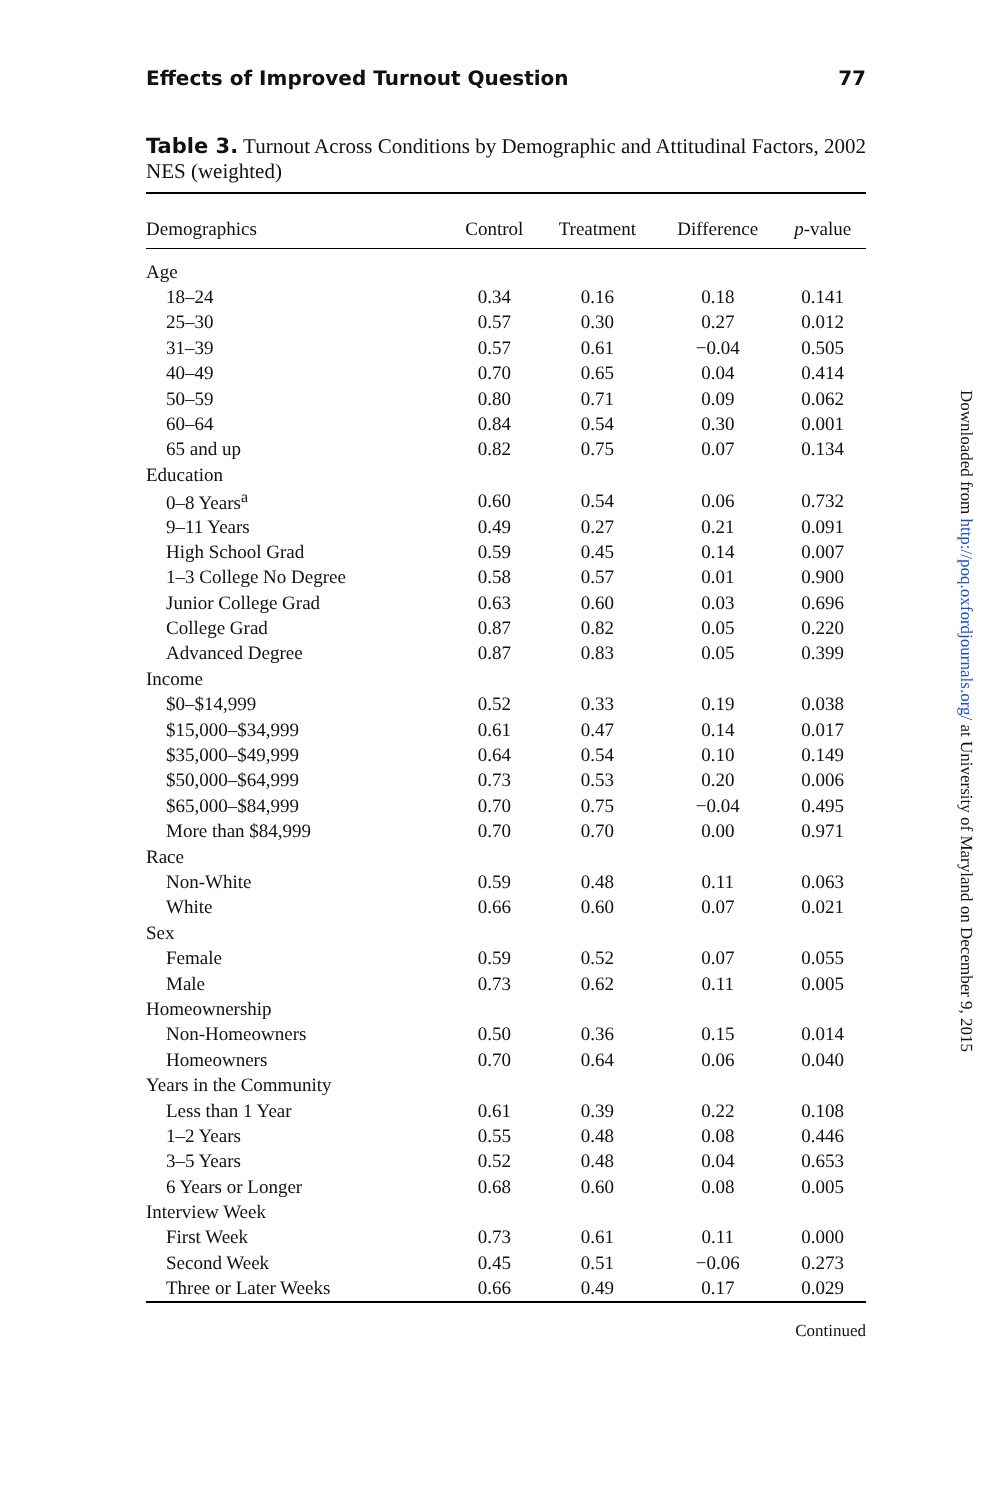Effects of Improved Turnout Question 77
Table 3. Turnout Across Conditions by Demographic and Attitudinal Factors, 2002 NES (weighted)
| Demographics | Control | Treatment | Difference | p -value |
| --- | --- | --- | --- | --- |
| Age | | | | |
| 18–24 | 0.34 | 0.16 | 0.18 | 0.141 |
| 25–30 | 0.57 | 0.30 | 0.27 | 0.012 |
| 31–39 | 0.57 | 0.61 | −0.04 | 0.505 |
| 40–49 | 0.70 | 0.65 | 0.04 | 0.414 |
| 50–59 | 0.80 | 0.71 | 0.09 | 0.062 |
| 60–64 | 0.84 | 0.54 | 0.30 | 0.001 |
| 65 and up | 0.82 | 0.75 | 0.07 | 0.134 |
| Education | | | | |
| 0–8 Years<sup>a</sup> | 0.60 | 0.54 | 0.06 | 0.732 |
| 9–11 Years | 0.49 | 0.27 | 0.21 | 0.091 |
| High School Grad | 0.59 | 0.45 | 0.14 | 0.007 |
| 1–3 College No Degree | 0.58 | 0.57 | 0.01 | 0.900 |
| Junior College Grad | 0.63 | 0.60 | 0.03 | 0.696 |
| College Grad | 0.87 | 0.82 | 0.05 | 0.220 |
| Advanced Degree | 0.87 | 0.83 | 0.05 | 0.399 |
| Income | | | | |
| $0–$14,999 | 0.52 | 0.33 | 0.19 | 0.038 |
| $15,000–$34,999 | 0.61 | 0.47 | 0.14 | 0.017 |
| $35,000–$49,999 | 0.64 | 0.54 | 0.10 | 0.149 |
| $50,000–$64,999 | 0.73 | 0.53 | 0.20 | 0.006 |
| $65,000–$84,999 | 0.70 | 0.75 | −0.04 | 0.495 |
| More than $84,999 | 0.70 | 0.70 | 0.00 | 0.971 |
| Race | | | | |
| Non-White | 0.59 | 0.48 | 0.11 | 0.063 |
| White | 0.66 | 0.60 | 0.07 | 0.021 |
| Sex | | | | |
| Female | 0.59 | 0.52 | 0.07 | 0.055 |
| Male | 0.73 | 0.62 | 0.11 | 0.005 |
| Homeownership | | | | |
| Non-Homeowners | 0.50 | 0.36 | 0.15 | 0.014 |
| Homeowners | 0.70 | 0.64 | 0.06 | 0.040 |
| Years in the Community | | | | |
| Less than 1 Year | 0.61 | 0.39 | 0.22 | 0.108 |
| 1–2 Years | 0.55 | 0.48 | 0.08 | 0.446 |
| 3–5 Years | 0.52 | 0.48 | 0.04 | 0.653 |
| 6 Years or Longer | 0.68 | 0.60 | 0.08 | 0.005 |
| Interview Week | | | | |
| First Week | 0.73 | 0.61 | 0.11 | 0.000 |
| Second Week | 0.45 | 0.51 | −0.06 | 0.273 |
| Three or Later Weeks | 0.66 | 0.49 | 0.17 | 0.029 |
Continued
Downloaded from http://poq.oxfordjournals.org/ at University of Maryland on December 9, 2015